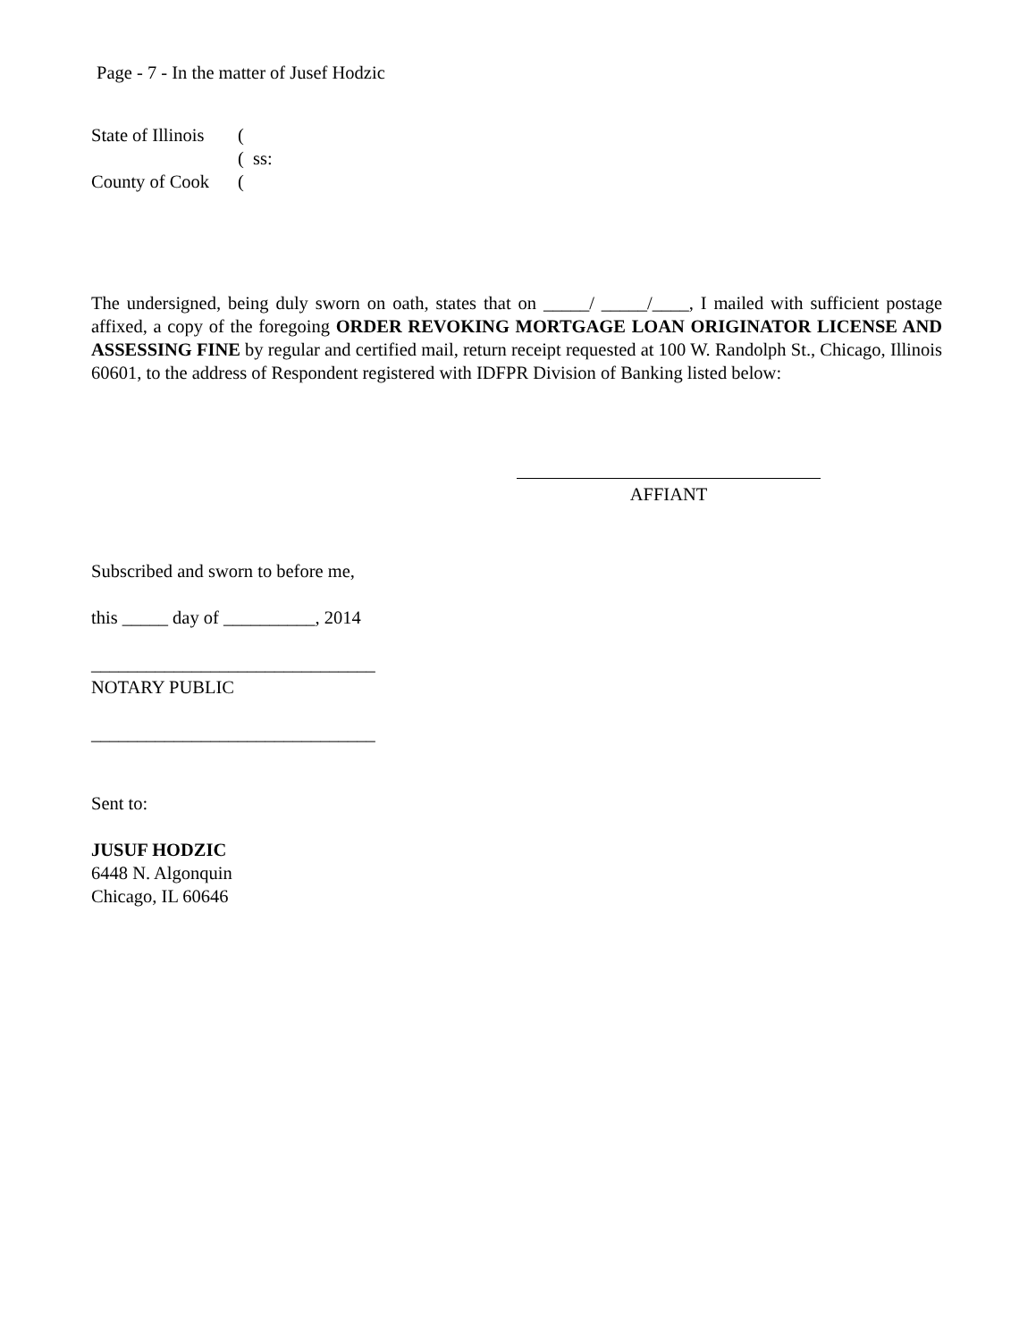Page - 7 - In the matter of Jusef Hodzic
State of Illinois (
( ss:
County of Cook (
The undersigned, being duly sworn on oath, states that on _____/ _____/____, I mailed with sufficient postage affixed, a copy of the foregoing ORDER REVOKING MORTGAGE LOAN ORIGINATOR LICENSE AND ASSESSING FINE by regular and certified mail, return receipt requested at 100 W. Randolph St., Chicago, Illinois 60601, to the address of Respondent registered with IDFPR Division of Banking listed below:
AFFIANT
Subscribed and sworn to before me,
this _____ day of __________, 2014
_______________________________
NOTARY PUBLIC
_______________________________
Sent to:
JUSUF HODZIC
6448 N. Algonquin
Chicago, IL 60646